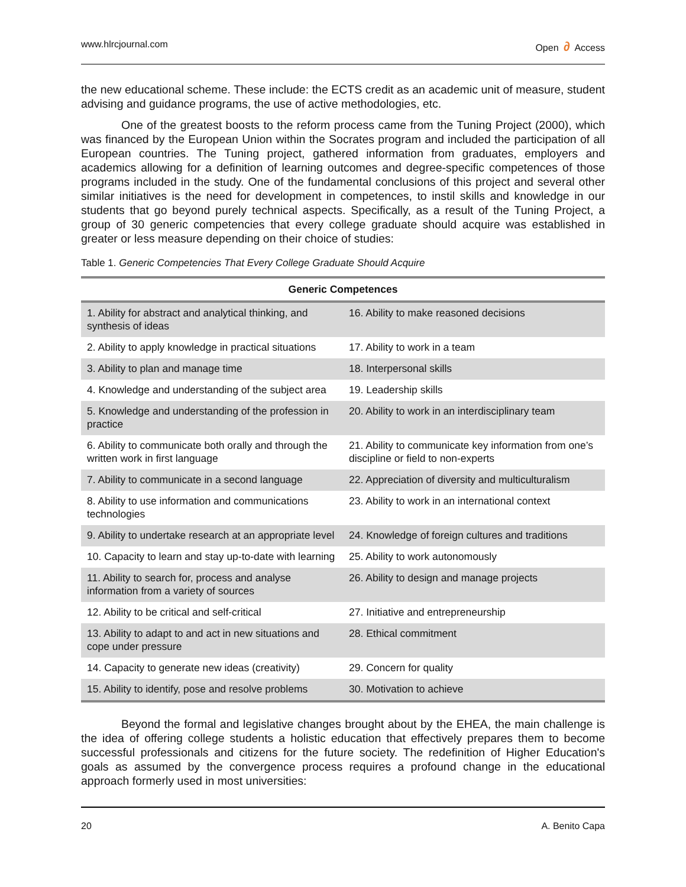www.hlrcjournal.com Open ∂ Access
the new educational scheme. These include: the ECTS credit as an academic unit of measure, student advising and guidance programs, the use of active methodologies, etc.
One of the greatest boosts to the reform process came from the Tuning Project (2000), which was financed by the European Union within the Socrates program and included the participation of all European countries. The Tuning project, gathered information from graduates, employers and academics allowing for a definition of learning outcomes and degree-specific competences of those programs included in the study. One of the fundamental conclusions of this project and several other similar initiatives is the need for development in competences, to instil skills and knowledge in our students that go beyond purely technical aspects. Specifically, as a result of the Tuning Project, a group of 30 generic competencies that every college graduate should acquire was established in greater or less measure depending on their choice of studies:
Table 1. Generic Competencies That Every College Graduate Should Acquire
| Generic Competences | |
| --- | --- |
| 1. Ability for abstract and analytical thinking, and synthesis of ideas | 16. Ability to make reasoned decisions |
| 2. Ability to apply knowledge in practical situations | 17. Ability to work in a team |
| 3. Ability to plan and manage time | 18. Interpersonal skills |
| 4. Knowledge and understanding of the subject area | 19. Leadership skills |
| 5. Knowledge and understanding of the profession in practice | 20. Ability to work in an interdisciplinary team |
| 6. Ability to communicate both orally and through the written work in first language | 21. Ability to communicate key information from one’s discipline or field to non-experts |
| 7. Ability to communicate in a second language | 22. Appreciation of diversity and multiculturalism |
| 8. Ability to use information and communications technologies | 23. Ability to work in an international context |
| 9. Ability to undertake research at an appropriate level | 24. Knowledge of foreign cultures and traditions |
| 10. Capacity to learn and stay up-to-date with learning | 25. Ability to work autonomously |
| 11. Ability to search for, process and analyse information from a variety of sources | 26. Ability to design and manage projects |
| 12. Ability to be critical and self-critical | 27. Initiative and entrepreneurship |
| 13. Ability to adapt to and act in new situations and cope under pressure | 28. Ethical commitment |
| 14. Capacity to generate new ideas (creativity) | 29. Concern for quality |
| 15. Ability to identify, pose and resolve problems | 30. Motivation to achieve |
Beyond the formal and legislative changes brought about by the EHEA, the main challenge is the idea of offering college students a holistic education that effectively prepares them to become successful professionals and citizens for the future society. The redefinition of Higher Education's goals as assumed by the convergence process requires a profound change in the educational approach formerly used in most universities:
20 A. Benito Capa